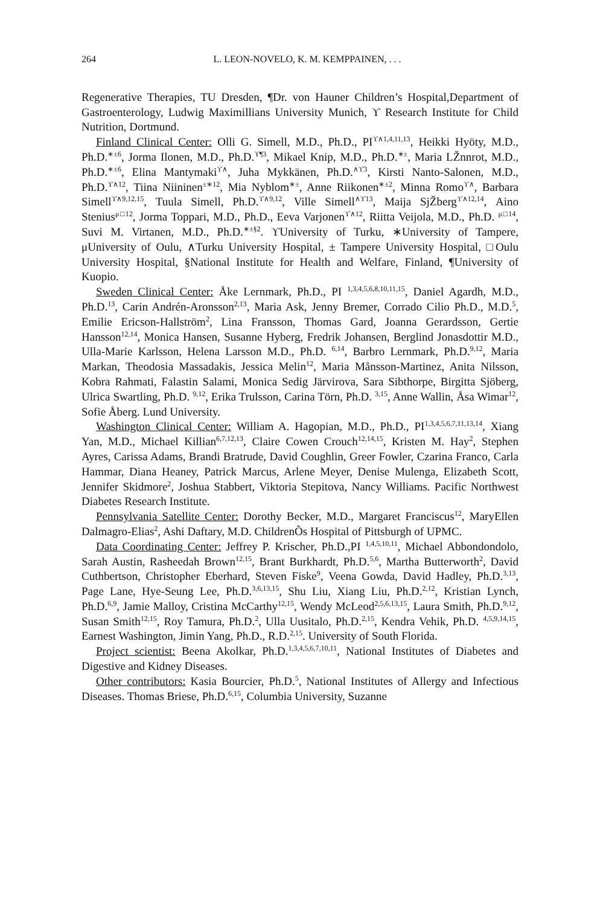264 L. LEON-NOVELO, K. M. KEMPPAINEN, . . .
Regenerative Therapies, TU Dresden, ¶Dr. von Hauner Children’s Hospital,Department of Gastroenterology, Ludwig Maximillians University Munich, ϒ Research Institute for Child Nutrition, Dortmund.
Finland Clinical Center: Olli G. Simell, M.D., Ph.D., PI<sup>ϒ∧1,4,11,13</sup>, Heikki Hyöty, M.D., Ph.D.<sup>∗±6</sup>, Jorma Ilonen, M.D., Ph.D.<sup>ϒ¶3</sup>, Mikael Knip, M.D., Ph.D.<sup>∗±</sup>, Maria LŽnnrot, M.D., Ph.D.<sup>∗±6</sup>, Elina Mantymaki<sup>ϒ∧</sup>, Juha Mykkänen, Ph.D.<sup>∧ϒ3</sup>, Kirsti Nanto-Salonen, M.D., Ph.D.<sup>ϒ∧12</sup>, Tiina Niininen<sup>±∗12</sup>, Mia Nyblom<sup>∗±</sup>, Anne Riikonen<sup>∗±2</sup>, Minna Romo<sup>ϒ∧</sup>, Barbara Simell<sup>ϒ∧9,12,15</sup>, Tuula Simell, Ph.D.<sup>ϒ∧9,12</sup>, Ville Simell<sup>∧ϒ13</sup>, Maija SjŽberg<sup>ϒ∧12,14</sup>, Aino Stenius<sup>μ□12</sup>, Jorma Toppari, M.D., Ph.D., Eeva Varjonen<sup>ϒ∧12</sup>, Riitta Veijola, M.D., Ph.D. <sup>μ□14</sup>, Suvi M. Virtanen, M.D., Ph.D.<sup>∗±§2</sup>. ϒUniversity of Turku, ∗University of Tampere, μUniversity of Oulu, ∧Turku University Hospital, ± Tampere University Hospital, □Oulu University Hospital, §National Institute for Health and Welfare, Finland, ¶University of Kuopio.
Sweden Clinical Center: Åke Lernmark, Ph.D., PI <sup>1,3,4,5,6,8,10,11,15</sup>, Daniel Agardh, M.D., Ph.D.<sup>13</sup>, Carin Andrén-Aronsson<sup>2,13</sup>, Maria Ask, Jenny Bremer, Corrado Cilio Ph.D., M.D.<sup>5</sup>, Emilie Ericson-Hallström<sup>2</sup>, Lina Fransson, Thomas Gard, Joanna Gerardsson, Gertie Hansson<sup>12,14</sup>, Monica Hansen, Susanne Hyberg, Fredrik Johansen, Berglind Jonasdottir M.D., Ulla-Marie Karlsson, Helena Larsson M.D., Ph.D. <sup>6,14</sup>, Barbro Lernmark, Ph.D.<sup>9,12</sup>, Maria Markan, Theodosia Massadakis, Jessica Melin<sup>12</sup>, Maria Månsson-Martinez, Anita Nilsson, Kobra Rahmati, Falastin Salami, Monica Sedig Järvirova, Sara Sibthorpe, Birgitta Sjöberg, Ulrica Swartling, Ph.D. <sup>9,12</sup>, Erika Trulsson, Carina Törn, Ph.D. <sup>3,15</sup>, Anne Wallin, Åsa Wimar<sup>12</sup>, Sofie Åberg. Lund University.
Washington Clinical Center: William A. Hagopian, M.D., Ph.D., PI<sup>1,3,4,5,6,7,11,13,14</sup>, Xiang Yan, M.D., Michael Killian<sup>6,7,12,13</sup>, Claire Cowen Crouch<sup>12,14,15</sup>, Kristen M. Hay<sup>2</sup>, Stephen Ayres, Carissa Adams, Brandi Bratrude, David Coughlin, Greer Fowler, Czarina Franco, Carla Hammar, Diana Heaney, Patrick Marcus, Arlene Meyer, Denise Mulenga, Elizabeth Scott, Jennifer Skidmore<sup>2</sup>, Joshua Stabbert, Viktoria Stepitova, Nancy Williams. Pacific Northwest Diabetes Research Institute.
Pennsylvania Satellite Center: Dorothy Becker, M.D., Margaret Franciscus<sup>12</sup>, MaryEllen Dalmagro-Elias<sup>2</sup>, Ashi Daftary, M.D. ChildrenÕs Hospital of Pittsburgh of UPMC.
Data Coordinating Center: Jeffrey P. Krischer, Ph.D.,PI <sup>1,4,5,10,11</sup>, Michael Abbondondolo, Sarah Austin, Rasheedah Brown<sup>12,15</sup>, Brant Burkhardt, Ph.D.<sup>5,6</sup>, Martha Butterworth<sup>2</sup>, David Cuthbertson, Christopher Eberhard, Steven Fiske<sup>9</sup>, Veena Gowda, David Hadley, Ph.D.<sup>3,13</sup>, Page Lane, Hye-Seung Lee, Ph.D.<sup>3,6,13,15</sup>, Shu Liu, Xiang Liu, Ph.D.<sup>2,12</sup>, Kristian Lynch, Ph.D.<sup>6,9</sup>, Jamie Malloy, Cristina McCarthy<sup>12,15</sup>, Wendy McLeod<sup>2,5,6,13,15</sup>, Laura Smith, Ph.D.<sup>9,12</sup>, Susan Smith<sup>12,15</sup>, Roy Tamura, Ph.D.<sup>2</sup>, Ulla Uusitalo, Ph.D.<sup>2,15</sup>, Kendra Vehik, Ph.D. <sup>4,5,9,14,15</sup>, Earnest Washington, Jimin Yang, Ph.D., R.D.<sup>2,15</sup>. University of South Florida.
Project scientist: Beena Akolkar, Ph.D.<sup>1,3,4,5,6,7,10,11</sup>, National Institutes of Diabetes and Digestive and Kidney Diseases.
Other contributors: Kasia Bourcier, Ph.D.<sup>5</sup>, National Institutes of Allergy and Infectious Diseases. Thomas Briese, Ph.D.<sup>6,15</sup>, Columbia University, Suzanne